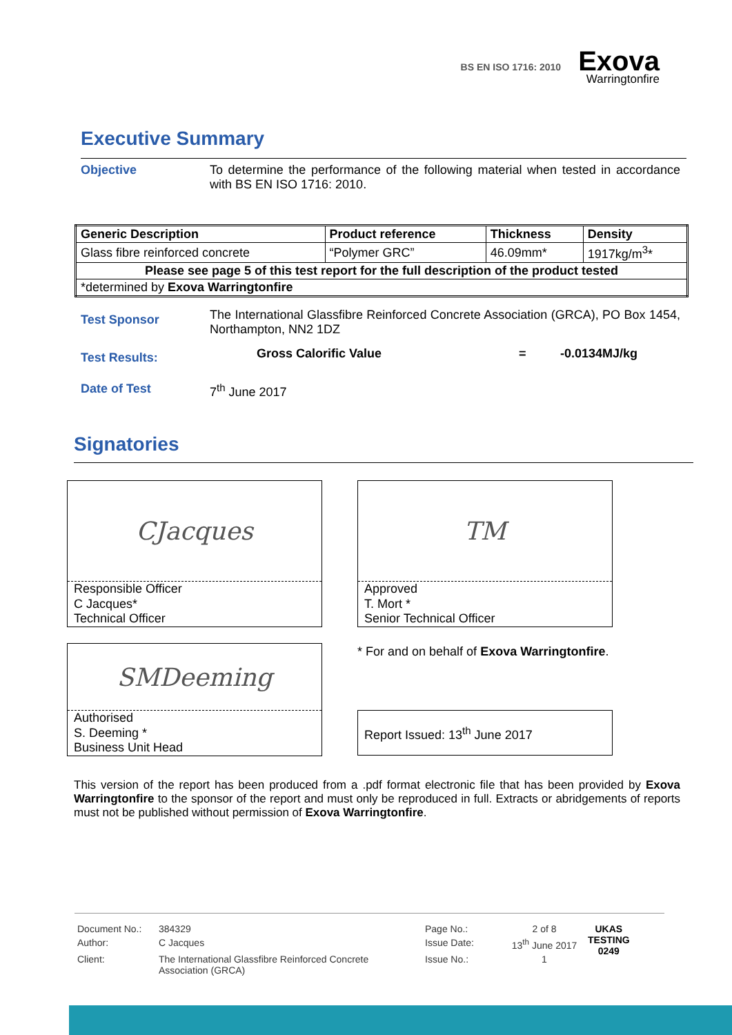BS EN ISO 1716: 2010
Exova
Warringtonfire
Executive Summary
Objective To determine the performance of the following material when tested in accordance with BS EN ISO 1716: 2010.
| Generic Description | Product reference | Thickness | Density |
| --- | --- | --- | --- |
| Glass fibre reinforced concrete | “Polymer GRC” | 46.09mm* | 1917kg/m<sup>3</sup>* |
| Please see page 5 of this test report for the full description of the product tested | | | |
| *determined by Exova Warringtonfire | | | |
Test Sponsor
The International Glassfibre Reinforced Concrete Association (GRCA), PO Box 1454, Northampton, NN2 1DZ
Test Results:
Gross Calorific Value = -0.0134MJ/kg
Date of Test 7<sup>th</sup> June 2017
Signatories
CJacques
Responsible Officer
C Jacques*
Technical Officer
TM
Approved
T. Mort *
Senior Technical Officer
SMDeeming
Authorised
S. Deeming *
Business Unit Head
* For and on behalf of Exova Warringtonfire.
Report Issued: 13<sup>th</sup> June 2017
This version of the report has been produced from a .pdf format electronic file that has been provided by Exova Warringtonfire to the sponsor of the report and must only be reproduced in full. Extracts or abridgements of reports must not be published without permission of Exova Warringtonfire.
| Document No.: | 384329 | Page No.: | 2 of 8 | UKAS TESTING 0249 |
| Author: | C Jacques | Issue Date: | 13<sup>th</sup> June 2017 | |
| Client: | The International Glassfibre Reinforced Concrete Association (GRCA) | Issue No.: | 1 | |